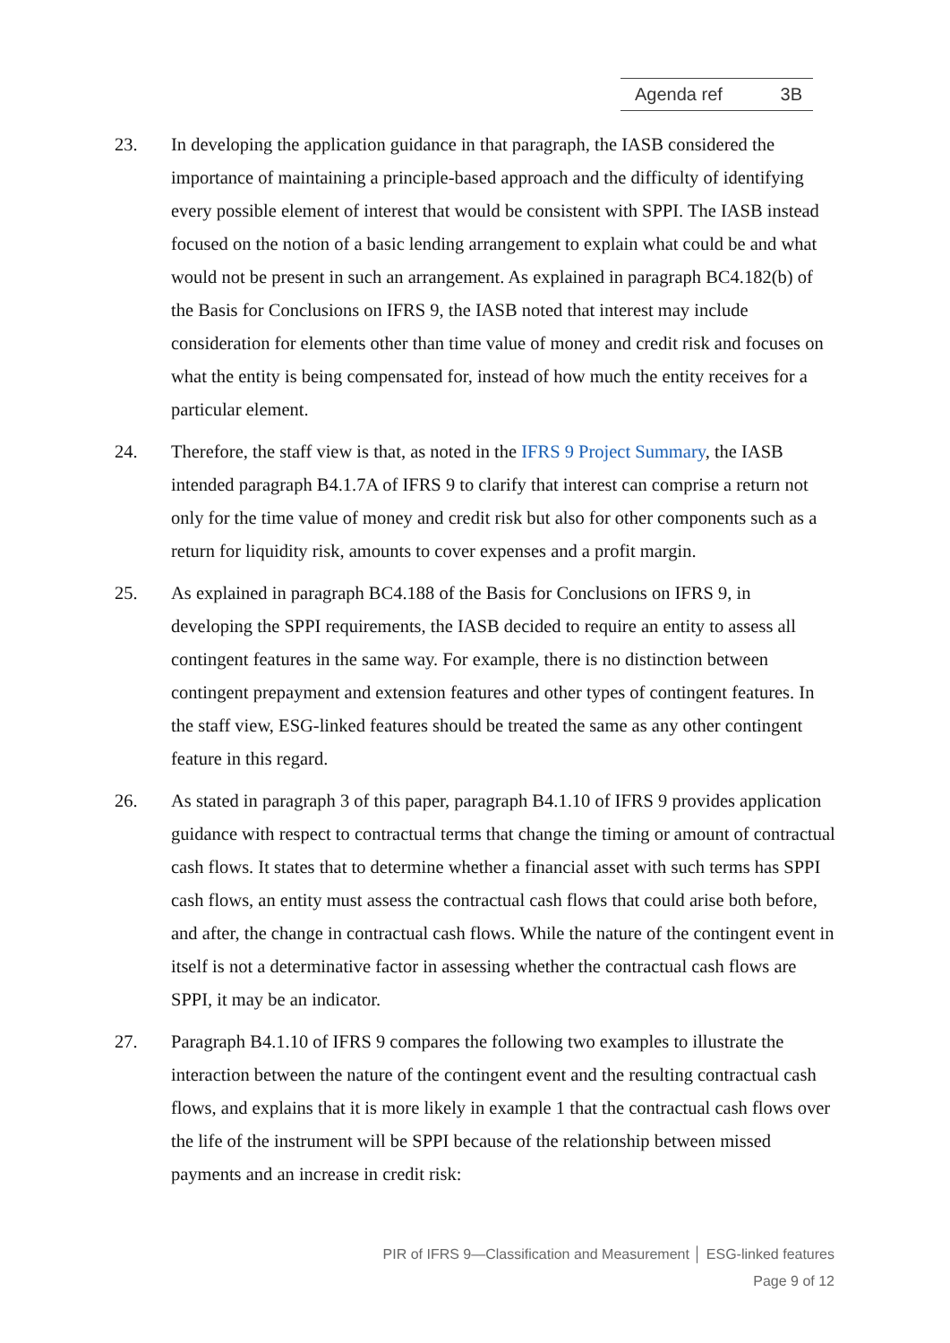Agenda ref 3B
23. In developing the application guidance in that paragraph, the IASB considered the importance of maintaining a principle-based approach and the difficulty of identifying every possible element of interest that would be consistent with SPPI. The IASB instead focused on the notion of a basic lending arrangement to explain what could be and what would not be present in such an arrangement. As explained in paragraph BC4.182(b) of the Basis for Conclusions on IFRS 9, the IASB noted that interest may include consideration for elements other than time value of money and credit risk and focuses on what the entity is being compensated for, instead of how much the entity receives for a particular element.
24. Therefore, the staff view is that, as noted in the IFRS 9 Project Summary, the IASB intended paragraph B4.1.7A of IFRS 9 to clarify that interest can comprise a return not only for the time value of money and credit risk but also for other components such as a return for liquidity risk, amounts to cover expenses and a profit margin.
25. As explained in paragraph BC4.188 of the Basis for Conclusions on IFRS 9, in developing the SPPI requirements, the IASB decided to require an entity to assess all contingent features in the same way. For example, there is no distinction between contingent prepayment and extension features and other types of contingent features. In the staff view, ESG-linked features should be treated the same as any other contingent feature in this regard.
26. As stated in paragraph 3 of this paper, paragraph B4.1.10 of IFRS 9 provides application guidance with respect to contractual terms that change the timing or amount of contractual cash flows. It states that to determine whether a financial asset with such terms has SPPI cash flows, an entity must assess the contractual cash flows that could arise both before, and after, the change in contractual cash flows. While the nature of the contingent event in itself is not a determinative factor in assessing whether the contractual cash flows are SPPI, it may be an indicator.
27. Paragraph B4.1.10 of IFRS 9 compares the following two examples to illustrate the interaction between the nature of the contingent event and the resulting contractual cash flows, and explains that it is more likely in example 1 that the contractual cash flows over the life of the instrument will be SPPI because of the relationship between missed payments and an increase in credit risk:
PIR of IFRS 9—Classification and Measurement │ ESG-linked features
Page 9 of 12